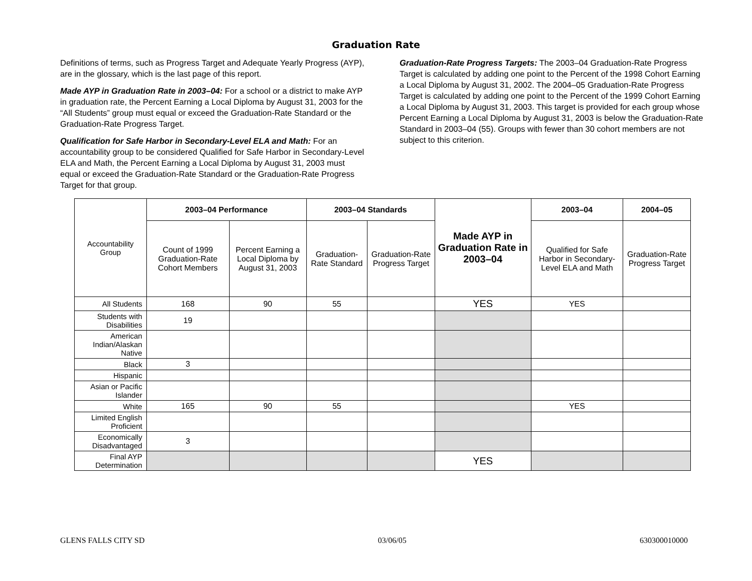Graduation Rate
Definitions of terms, such as Progress Target and Adequate Yearly Progress (AYP), are in the glossary, which is the last page of this report.
Made AYP in Graduation Rate in 2003–04: For a school or a district to make AYP in graduation rate, the Percent Earning a Local Diploma by August 31, 2003 for the “All Students” group must equal or exceed the Graduation-Rate Standard or the Graduation-Rate Progress Target.
Qualification for Safe Harbor in Secondary-Level ELA and Math: For an accountability group to be considered Qualified for Safe Harbor in Secondary-Level ELA and Math, the Percent Earning a Local Diploma by August 31, 2003 must equal or exceed the Graduation-Rate Standard or the Graduation-Rate Progress Target for that group.
Graduation-Rate Progress Targets: The 2003–04 Graduation-Rate Progress Target is calculated by adding one point to the Percent of the 1998 Cohort Earning a Local Diploma by August 31, 2002. The 2004–05 Graduation-Rate Progress Target is calculated by adding one point to the Percent of the 1999 Cohort Earning a Local Diploma by August 31, 2003. This target is provided for each group whose Percent Earning a Local Diploma by August 31, 2003 is below the Graduation-Rate Standard in 2003–04 (55). Groups with fewer than 30 cohort members are not subject to this criterion.
| Accountability Group | 2003–04 Performance | | 2003–04 Standards | | Made AYP in Graduation Rate in 2003–04 | 2003–04 | 2004–05 |
| | Count of 1999 Graduation-Rate Cohort Members | Percent Earning a Local Diploma by August 31, 2003 | Graduation-Rate Standard | Graduation-Rate Progress Target | | Qualified for Safe Harbor in Secondary-Level ELA and Math | Graduation-Rate Progress Target |
| All Students | 168 | 90 | 55 | | YES | YES | |
| Students with Disabilities | 19 | | | | | | |
| American Indian/Alaskan Native | | | | | | | |
| Black | 3 | | | | | | |
| Hispanic | | | | | | | |
| Asian or Pacific Islander | | | | | | | |
| White | 165 | 90 | 55 | | | YES | |
| Limited English Proficient | | | | | | | |
| Economically Disadvantaged | 3 | | | | | | |
| Final AYP Determination | | | | | YES | | |
GLENS FALLS CITY SD 03/06/05 630300010000